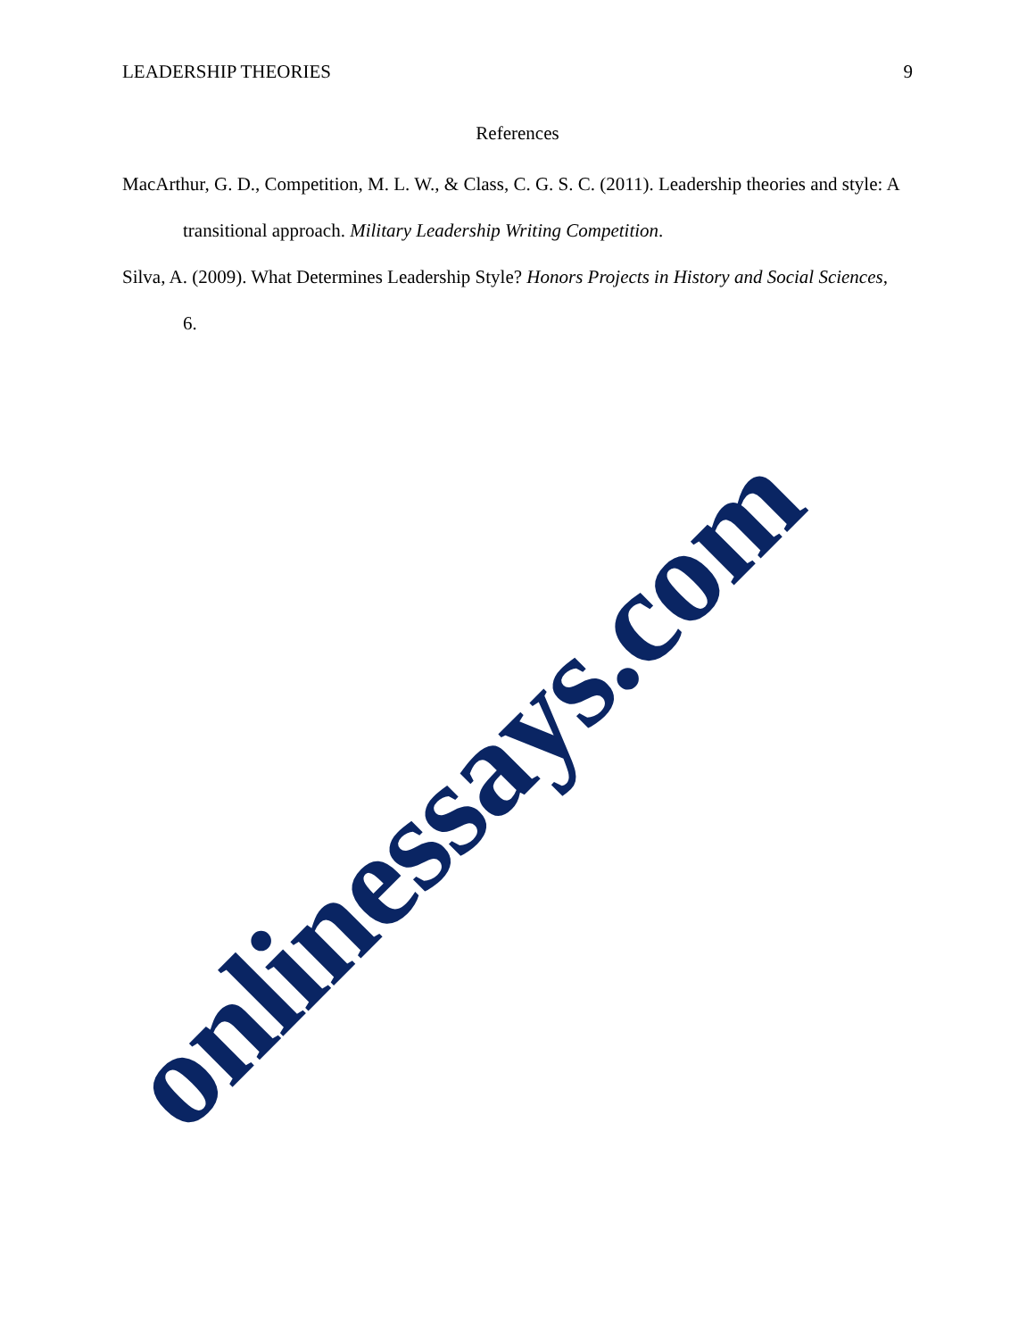LEADERSHIP THEORIES 9
References
MacArthur, G. D., Competition, M. L. W., & Class, C. G. S. C. (2011). Leadership theories and style: A transitional approach. Military Leadership Writing Competition.
Silva, A. (2009). What Determines Leadership Style? Honors Projects in History and Social Sciences, 6.
onlinessays.com